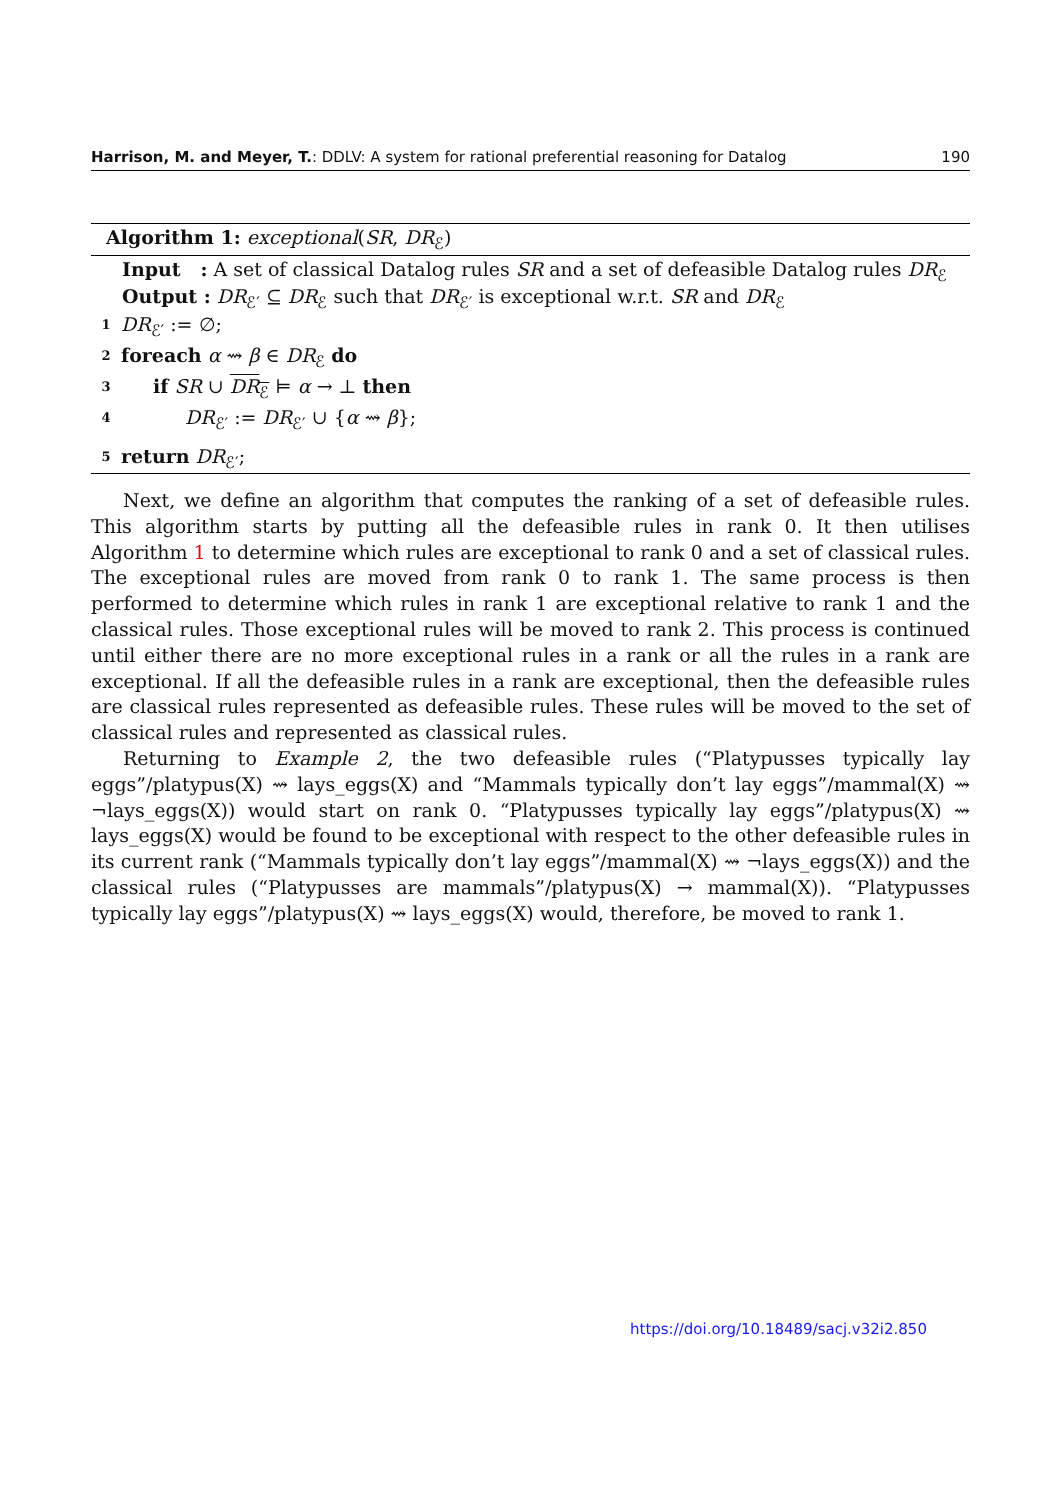Harrison, M. and Meyer, T.: DDLV: A system for rational preferential reasoning for Datalog 190
Algorithm 1: exceptional(SR, DR<sub>ℰ</sub>)
Input : A set of classical Datalog rules SR and a set of defeasible Datalog rules DR<sub>ℰ</sub>
Output : DR<sub>ℰ′</sub> ⊆ DR<sub>ℰ</sub> such that DR<sub>ℰ′</sub> is exceptional w.r.t. SR and DR<sub>ℰ</sub>
1 DR<sub>ℰ′</sub> := ∅;
2 foreach α ⇝ β ∈ DR<sub>ℰ</sub> do
3 if SR ∪ DR<sub>ℰ</sub> ⊨ α → ⊥ then
4 DR<sub>ℰ′</sub> := DR<sub>ℰ′</sub> ∪ {α ⇝ β};
5 return DR<sub>ℰ′</sub>;
Next, we define an algorithm that computes the ranking of a set of defeasible rules. This algorithm starts by putting all the defeasible rules in rank 0. It then utilises Algorithm 1 to determine which rules are exceptional to rank 0 and a set of classical rules. The exceptional rules are moved from rank 0 to rank 1. The same process is then performed to determine which rules in rank 1 are exceptional relative to rank 1 and the classical rules. Those exceptional rules will be moved to rank 2. This process is continued until either there are no more exceptional rules in a rank or all the rules in a rank are exceptional. If all the defeasible rules in a rank are exceptional, then the defeasible rules are classical rules represented as defeasible rules. These rules will be moved to the set of classical rules and represented as classical rules.
Returning to Example 2, the two defeasible rules (“Platypusses typically lay eggs”/platypus(X) ⇝ lays_eggs(X) and “Mammals typically don’t lay eggs”/mammal(X) ⇝ ¬lays_eggs(X)) would start on rank 0. “Platypusses typically lay eggs”/platypus(X) ⇝ lays_eggs(X) would be found to be exceptional with respect to the other defeasible rules in its current rank (“Mammals typically don’t lay eggs”/mammal(X) ⇝ ¬lays_eggs(X)) and the classical rules (“Platypusses are mammals”/platypus(X) → mammal(X)). “Platypusses typically lay eggs”/platypus(X) ⇝ lays_eggs(X) would, therefore, be moved to rank 1.
https://doi.org/10.18489/sacj.v32i2.850